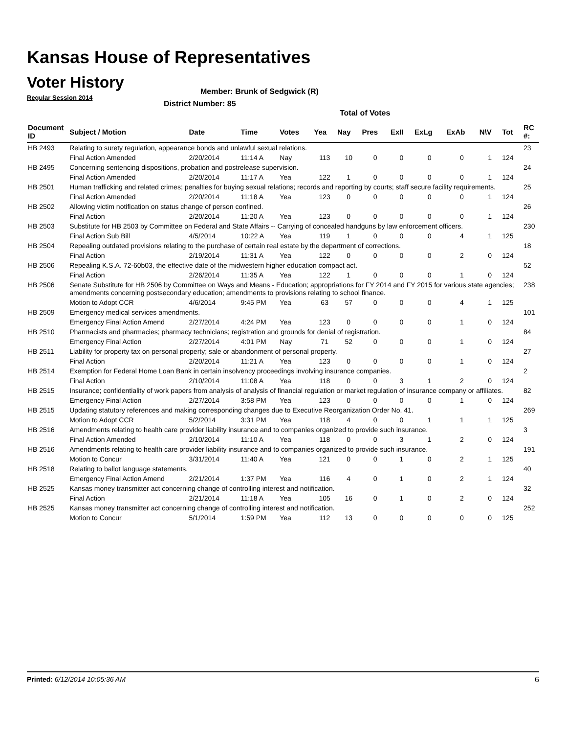Kansas House of Representatives
Voter History
Regular Session 2014
Member: Brunk of Sedgwick (R)
District Number: 85
Total of Votes
| Document ID | Subject / Motion | Date | Time | Votes | Yea | Nay | Pres | ExII | ExLg | ExAb | N\V | Tot | RC #: |
| --- | --- | --- | --- | --- | --- | --- | --- | --- | --- | --- | --- | --- | --- |
| HB 2493 | Relating to surety regulation, appearance bonds and unlawful sexual relations. | | | | | | | | | | | | 23 |
| | Final Action Amended | 2/20/2014 | 11:14 A | Nay | 113 | 10 | 0 | 0 | 0 | 0 | 1 | 124 | |
| HB 2495 | Concerning sentencing dispositions, probation and postrelease supervision. | | | | | | | | | | | | 24 |
| | Final Action Amended | 2/20/2014 | 11:17 A | Yea | 122 | 1 | 0 | 0 | 0 | 0 | 1 | 124 | |
| HB 2501 | Human trafficking and related crimes; penalties for buying sexual relations; records and reporting by courts; staff secure facility requirements. | | | | | | | | | | | | 25 |
| | Final Action Amended | 2/20/2014 | 11:18 A | Yea | 123 | 0 | 0 | 0 | 0 | 0 | 1 | 124 | |
| HB 2502 | Allowing victim notification on status change of person confined. | | | | | | | | | | | | 26 |
| | Final Action | 2/20/2014 | 11:20 A | Yea | 123 | 0 | 0 | 0 | 0 | 0 | 1 | 124 | |
| HB 2503 | Substitute for HB 2503 by Committee on Federal and State Affairs -- Carrying of concealed handguns by law enforcement officers. | | | | | | | | | | | | 230 |
| | Final Action Sub Bill | 4/5/2014 | 10:22 A | Yea | 119 | 1 | 0 | 0 | 0 | 4 | 1 | 125 | |
| HB 2504 | Repealing outdated provisions relating to the purchase of certain real estate by the department of corrections. | | | | | | | | | | | | 18 |
| | Final Action | 2/19/2014 | 11:31 A | Yea | 122 | 0 | 0 | 0 | 0 | 2 | 0 | 124 | |
| HB 2506 | Repealing K.S.A. 72-60b03, the effective date of the midwestern higher education compact act. | | | | | | | | | | | | 52 |
| | Final Action | 2/26/2014 | 11:35 A | Yea | 122 | 1 | 0 | 0 | 0 | 1 | 0 | 124 | |
| HB 2506 | Senate Substitute for HB 2506 by Committee on Ways and Means - Education; appropriations for FY 2014 and FY 2015 for various state agencies; amendments concerning postsecondary education; amendments to provisions relating to school finance. | | | | | | | | | | | | 238 |
| | Motion to Adopt CCR | 4/6/2014 | 9:45 PM | Yea | 63 | 57 | 0 | 0 | 0 | 4 | 1 | 125 | |
| HB 2509 | Emergency medical services amendments. | | | | | | | | | | | | 101 |
| | Emergency Final Action Amend | 2/27/2014 | 4:24 PM | Yea | 123 | 0 | 0 | 0 | 0 | 1 | 0 | 124 | |
| HB 2510 | Pharmacists and pharmacies; pharmacy technicians; registration and grounds for denial of registration. | | | | | | | | | | | | 84 |
| | Emergency Final Action | 2/27/2014 | 4:01 PM | Nay | 71 | 52 | 0 | 0 | 0 | 1 | 0 | 124 | |
| HB 2511 | Liability for property tax on personal property; sale or abandonment of personal property. | | | | | | | | | | | | 27 |
| | Final Action | 2/20/2014 | 11:21 A | Yea | 123 | 0 | 0 | 0 | 0 | 1 | 0 | 124 | |
| HB 2514 | Exemption for Federal Home Loan Bank in certain insolvency proceedings involving insurance companies. | | | | | | | | | | | | 2 |
| | Final Action | 2/10/2014 | 11:08 A | Yea | 118 | 0 | 0 | 3 | 1 | 2 | 0 | 124 | |
| HB 2515 | Insurance; confidentiality of work papers from analysis of analysis of financial regulation or market regulation of insurance company or affiliates. | | | | | | | | | | | | 82 |
| | Emergency Final Action | 2/27/2014 | 3:58 PM | Yea | 123 | 0 | 0 | 0 | 0 | 1 | 0 | 124 | |
| HB 2515 | Updating statutory references and making corresponding changes due to Executive Reorganization Order No. 41. | | | | | | | | | | | | 269 |
| | Motion to Adopt CCR | 5/2/2014 | 3:31 PM | Yea | 118 | 4 | 0 | 0 | 1 | 1 | 1 | 125 | |
| HB 2516 | Amendments relating to health care provider liability insurance and to companies organized to provide such insurance. | | | | | | | | | | | | 3 |
| | Final Action Amended | 2/10/2014 | 11:10 A | Yea | 118 | 0 | 0 | 3 | 1 | 2 | 0 | 124 | |
| HB 2516 | Amendments relating to health care provider liability insurance and to companies organized to provide such insurance. | | | | | | | | | | | | 191 |
| | Motion to Concur | 3/31/2014 | 11:40 A | Yea | 121 | 0 | 0 | 1 | 0 | 2 | 1 | 125 | |
| HB 2518 | Relating to ballot language statements. | | | | | | | | | | | | 40 |
| | Emergency Final Action Amend | 2/21/2014 | 1:37 PM | Yea | 116 | 4 | 0 | 1 | 0 | 2 | 1 | 124 | |
| HB 2525 | Kansas money transmitter act concerning change of controlling interest and notification. | | | | | | | | | | | | 32 |
| | Final Action | 2/21/2014 | 11:18 A | Yea | 105 | 16 | 0 | 1 | 0 | 2 | 0 | 124 | |
| HB 2525 | Kansas money transmitter act concerning change of controlling interest and notification. | | | | | | | | | | | | 252 |
| | Motion to Concur | 5/1/2014 | 1:59 PM | Yea | 112 | 13 | 0 | 0 | 0 | 0 | 0 | 125 | |
Printed: 6/12/2014 10:05:36 AM 6